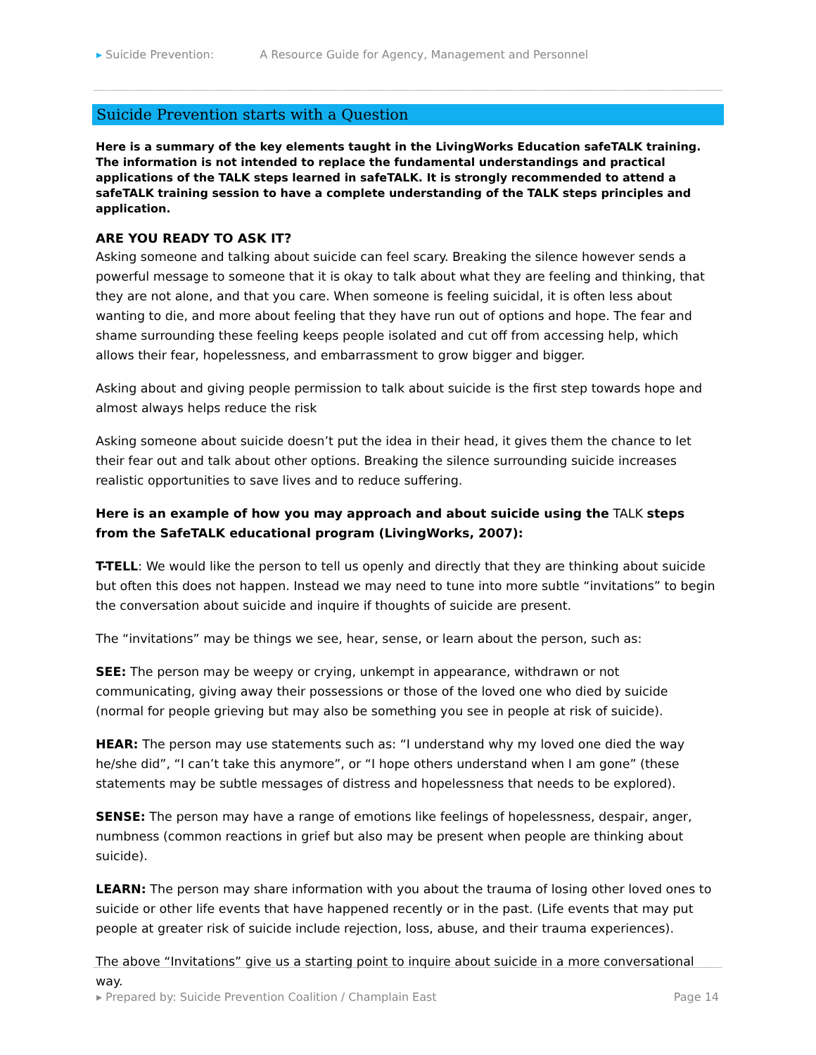▸ Suicide Prevention: A Resource Guide for Agency, Management and Personnel
Suicide Prevention starts with a Question
Here is a summary of the key elements taught in the LivingWorks Education safeTALK training. The information is not intended to replace the fundamental understandings and practical applications of the TALK steps learned in safeTALK. It is strongly recommended to attend a safeTALK training session to have a complete understanding of the TALK steps principles and application.
ARE YOU READY TO ASK IT?
Asking someone and talking about suicide can feel scary. Breaking the silence however sends a powerful message to someone that it is okay to talk about what they are feeling and thinking, that they are not alone, and that you care. When someone is feeling suicidal, it is often less about wanting to die, and more about feeling that they have run out of options and hope. The fear and shame surrounding these feeling keeps people isolated and cut off from accessing help, which allows their fear, hopelessness, and embarrassment to grow bigger and bigger.
Asking about and giving people permission to talk about suicide is the first step towards hope and almost always helps reduce the risk
Asking someone about suicide doesn’t put the idea in their head, it gives them the chance to let their fear out and talk about other options. Breaking the silence surrounding suicide increases realistic opportunities to save lives and to reduce suffering.
Here is an example of how you may approach and about suicide using the TALK steps from the SafeTALK educational program (LivingWorks, 2007):
T-TELL: We would like the person to tell us openly and directly that they are thinking about suicide but often this does not happen. Instead we may need to tune into more subtle “invitations” to begin the conversation about suicide and inquire if thoughts of suicide are present.
The “invitations” may be things we see, hear, sense, or learn about the person, such as:
SEE: The person may be weepy or crying, unkempt in appearance, withdrawn or not communicating, giving away their possessions or those of the loved one who died by suicide (normal for people grieving but may also be something you see in people at risk of suicide).
HEAR: The person may use statements such as: “I understand why my loved one died the way he/she did”, “I can’t take this anymore”, or “I hope others understand when I am gone” (these statements may be subtle messages of distress and hopelessness that needs to be explored).
SENSE: The person may have a range of emotions like feelings of hopelessness, despair, anger, numbness (common reactions in grief but also may be present when people are thinking about suicide).
LEARN: The person may share information with you about the trauma of losing other loved ones to suicide or other life events that have happened recently or in the past. (Life events that may put people at greater risk of suicide include rejection, loss, abuse, and their trauma experiences).
The above “Invitations” give us a starting point to inquire about suicide in a more conversational way.
▸ Prepared by: Suicide Prevention Coalition / Champlain East
Page 14